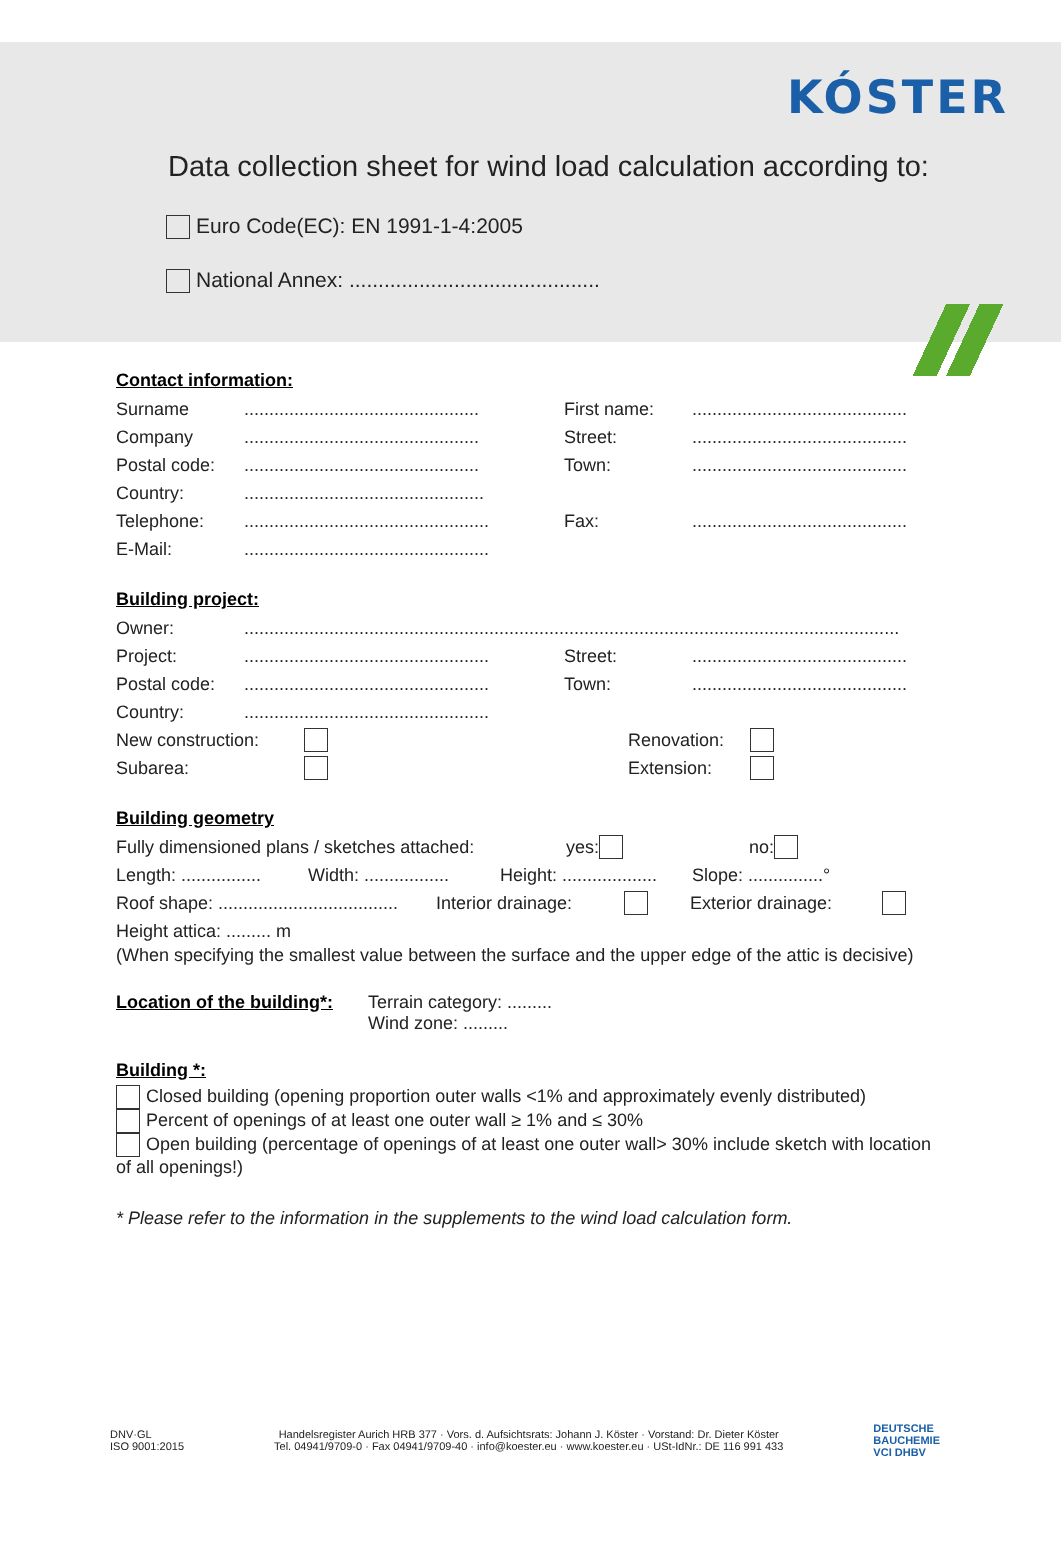KÓSTER
Data collection sheet for wind load calculation according to:
Euro Code(EC): EN 1991-1-4:2005
National Annex: ...........................................
Contact information:
Surname............................................... First name:...........................................
Company............................................... Street:...........................................
Postal code:............................................... Town:...........................................
Country:................................................
Telephone:................................................. Fax:...........................................
E-Mail:.................................................
Building project:
Owner:...................................................................................................................................
Project:................................................. Street:...........................................
Postal code:................................................. Town:...........................................
Country:.................................................
New construction: Renovation:
Subarea: Extension:
Building geometry
Fully dimensioned plans / sketches attached: yes: no:
Length: ................ Width: ................. Height: ................... Slope: ...............°
Roof shape: .................................... Interior drainage: Exterior drainage:
Height attica: ......... m
(When specifying the smallest value between the surface and the upper edge of the attic is decisive)
Location of the building*:
Terrain category: .........
Wind zone: .........
Building *:
Closed building (opening proportion outer walls <1% and approximately evenly distributed)
Percent of openings of at least one outer wall ≥ 1% and ≤ 30%
Open building (percentage of openings of at least one outer wall> 30% include sketch with location of all openings!)
* Please refer to the information in the supplements to the wind load calculation form.
DNV·GL
ISO 9001:2015 Handelsregister Aurich HRB 377 · Vors. d. Aufsichtsrats: Johann J. Köster · Vorstand: Dr. Dieter Köster
Tel. 04941/9709-0 · Fax 04941/9709-40 · info@koester.eu · www.koester.eu · USt-IdNr.: DE 116 991 433 DEUTSCHE
BAUCHEMIE
VCI DHBV